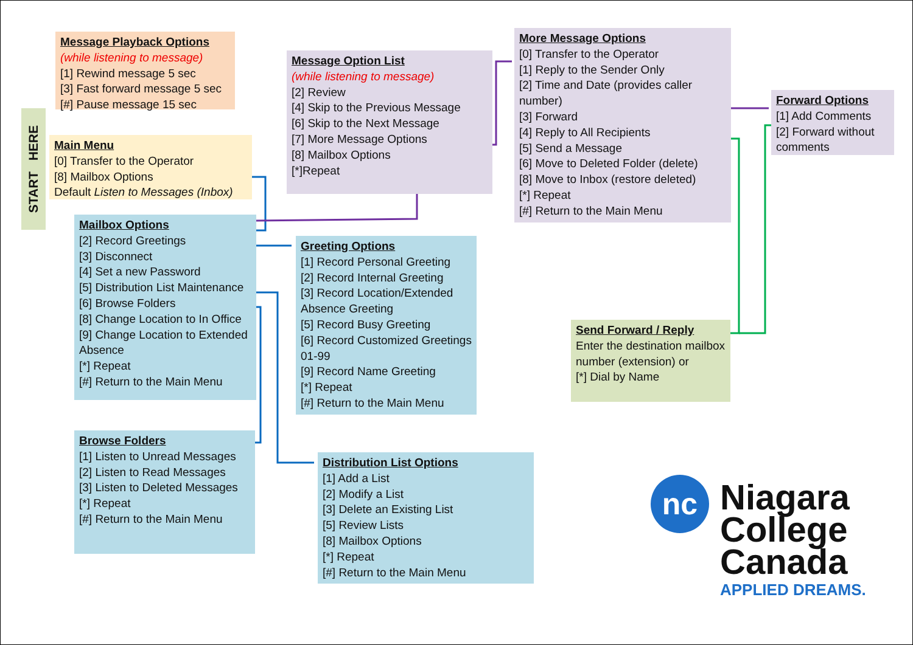START HERE
Message Playback Options
(while listening to message)
[1] Rewind message 5 sec
[3] Fast forward message 5 sec
[#] Pause message 15 sec
Main Menu
[0] Transfer to the Operator
[8] Mailbox Options
Default Listen to Messages (Inbox)
Message Option List
(while listening to message)
[2] Review
[4] Skip to the Previous Message
[6] Skip to the Next Message
[7] More Message Options
[8] Mailbox Options
[*]Repeat
More Message Options
[0] Transfer to the Operator
[1] Reply to the Sender Only
[2] Time and Date (provides caller number)
[3] Forward
[4] Reply to All Recipients
[5] Send a Message
[6] Move to Deleted Folder (delete)
[8] Move to Inbox (restore deleted)
[*] Repeat
[#] Return to the Main Menu
Forward Options
[1] Add Comments
[2] Forward without comments
Mailbox Options
[2] Record Greetings
[3] Disconnect
[4] Set a new Password
[5] Distribution List Maintenance
[6] Browse Folders
[8] Change Location to In Office
[9] Change Location to Extended Absence
[*] Repeat
[#] Return to the Main Menu
Greeting Options
[1] Record Personal Greeting
[2] Record Internal Greeting
[3] Record Location/Extended Absence Greeting
[5] Record Busy Greeting
[6] Record Customized Greetings 01-99
[9] Record Name Greeting
[*] Repeat
[#] Return to the Main Menu
Send Forward / Reply
Enter the destination mailbox number (extension) or
[*] Dial by Name
Browse Folders
[1] Listen to Unread Messages
[2] Listen to Read Messages
[3] Listen to Deleted Messages
[*] Repeat
[#] Return to the Main Menu
Distribution List Options
[1] Add a List
[2] Modify a List
[3] Delete an Existing List
[5] Review Lists
[8] Mailbox Options
[*] Repeat
[#] Return to the Main Menu
nc
Niagara
College
Canada
APPLIED DREAMS.